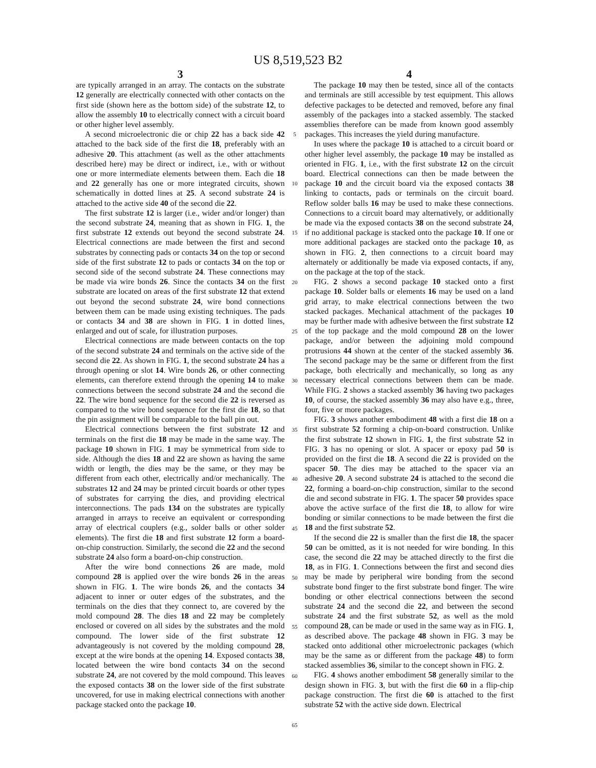US 8,519,523 B2
3
are typically arranged in an array. The contacts on the substrate 12 generally are electrically connected with other contacts on the first side (shown here as the bottom side) of the substrate 12, to allow the assembly 10 to electrically connect with a circuit board or other higher level assembly.
A second microelectronic die or chip 22 has a back side 42 attached to the back side of the first die 18, preferably with an adhesive 20. This attachment (as well as the other attachments described here) may be direct or indirect, i.e., with or without one or more intermediate elements between them. Each die 18 and 22 generally has one or more integrated circuits, shown schematically in dotted lines at 25. A second substrate 24 is attached to the active side 40 of the second die 22.
The first substrate 12 is larger (i.e., wider and/or longer) than the second substrate 24, meaning that as shown in FIG. 1, the first substrate 12 extends out beyond the second substrate 24. Electrical connections are made between the first and second substrates by connecting pads or contacts 34 on the top or second side of the first substrate 12 to pads or contacts 34 on the top or second side of the second substrate 24. These connections may be made via wire bonds 26. Since the contacts 34 on the first substrate are located on areas of the first substrate 12 that extend out beyond the second substrate 24, wire bond connections between them can be made using existing techniques. The pads or contacts 34 and 38 are shown in FIG. 1 in dotted lines, enlarged and out of scale, for illustration purposes.
Electrical connections are made between contacts on the top of the second substrate 24 and terminals on the active side of the second die 22. As shown in FIG. 1, the second substrate 24 has a through opening or slot 14. Wire bonds 26, or other connecting elements, can therefore extend through the opening 14 to make connections between the second substrate 24 and the second die 22. The wire bond sequence for the second die 22 is reversed as compared to the wire bond sequence for the first die 18, so that the pin assignment will be comparable to the ball pin out.
Electrical connections between the first substrate 12 and terminals on the first die 18 may be made in the same way. The package 10 shown in FIG. 1 may be symmetrical from side to side. Although the dies 18 and 22 are shown as having the same width or length, the dies may be the same, or they may be different from each other, electrically and/or mechanically. The substrates 12 and 24 may be printed circuit boards or other types of substrates for carrying the dies, and providing electrical interconnections. The pads 134 on the substrates are typically arranged in arrays to receive an equivalent or corresponding array of electrical couplers (e.g., solder balls or other solder elements). The first die 18 and first substrate 12 form a board-on-chip construction. Similarly, the second die 22 and the second substrate 24 also form a board-on-chip construction.
After the wire bond connections 26 are made, mold compound 28 is applied over the wire bonds 26 in the areas shown in FIG. 1. The wire bonds 26, and the contacts 34 adjacent to inner or outer edges of the substrates, and the terminals on the dies that they connect to, are covered by the mold compound 28. The dies 18 and 22 may be completely enclosed or covered on all sides by the substrates and the mold compound. The lower side of the first substrate 12 advantageously is not covered by the molding compound 28, except at the wire bonds at the opening 14. Exposed contacts 38, located between the wire bond contacts 34 on the second substrate 24, are not covered by the mold compound. This leaves the exposed contacts 38 on the lower side of the first substrate uncovered, for use in making electrical connections with another package stacked onto the package 10.
5
10
15
20
25
30
35
40
45
50
55
60
65
4
The package 10 may then be tested, since all of the contacts and terminals are still accessible by test equipment. This allows defective packages to be detected and removed, before any final assembly of the packages into a stacked assembly. The stacked assemblies therefore can be made from known good assembly packages. This increases the yield during manufacture.
In uses where the package 10 is attached to a circuit board or other higher level assembly, the package 10 may be installed as oriented in FIG. 1, i.e., with the first substrate 12 on the circuit board. Electrical connections can then be made between the package 10 and the circuit board via the exposed contacts 38 linking to contacts, pads or terminals on the circuit board. Reflow solder balls 16 may be used to make these connections. Connections to a circuit board may alternatively, or additionally be made via the exposed contacts 38 on the second substrate 24, if no additional package is stacked onto the package 10. If one or more additional packages are stacked onto the package 10, as shown in FIG. 2, then connections to a circuit board may alternately or additionally be made via exposed contacts, if any, on the package at the top of the stack.
FIG. 2 shows a second package 10 stacked onto a first package 10. Solder balls or elements 16 may be used on a land grid array, to make electrical connections between the two stacked packages. Mechanical attachment of the packages 10 may be further made with adhesive between the first substrate 12 of the top package and the mold compound 28 on the lower package, and/or between the adjoining mold compound protrusions 44 shown at the center of the stacked assembly 36. The second package may be the same or different from the first package, both electrically and mechanically, so long as any necessary electrical connections between them can be made. While FIG. 2 shows a stacked assembly 36 having two packages 10, of course, the stacked assembly 36 may also have e.g., three, four, five or more packages.
FIG. 3 shows another embodiment 48 with a first die 18 on a first substrate 52 forming a chip-on-board construction. Unlike the first substrate 12 shown in FIG. 1, the first substrate 52 in FIG. 3 has no opening or slot. A spacer or epoxy pad 50 is provided on the first die 18. A second die 22 is provided on the spacer 50. The dies may be attached to the spacer via an adhesive 20. A second substrate 24 is attached to the second die 22, forming a board-on-chip construction, similar to the second die and second substrate in FIG. 1. The spacer 50 provides space above the active surface of the first die 18, to allow for wire bonding or similar connections to be made between the first die 18 and the first substrate 52.
If the second die 22 is smaller than the first die 18, the spacer 50 can be omitted, as it is not needed for wire bonding. In this case, the second die 22 may be attached directly to the first die 18, as in FIG. 1. Connections between the first and second dies may be made by peripheral wire bonding from the second substrate bond finger to the first substrate bond finger. The wire bonding or other electrical connections between the second substrate 24 and the second die 22, and between the second substrate 24 and the first substrate 52, as well as the mold compound 28, can be made or used in the same way as in FIG. 1, as described above. The package 48 shown in FIG. 3 may be stacked onto additional other microelectronic packages (which may be the same as or different from the package 48) to form stacked assemblies 36, similar to the concept shown in FIG. 2.
FIG. 4 shows another embodiment 58 generally similar to the design shown in FIG. 3, but with the first die 60 in a flip-chip package construction. The first die 60 is attached to the first substrate 52 with the active side down. Electrical